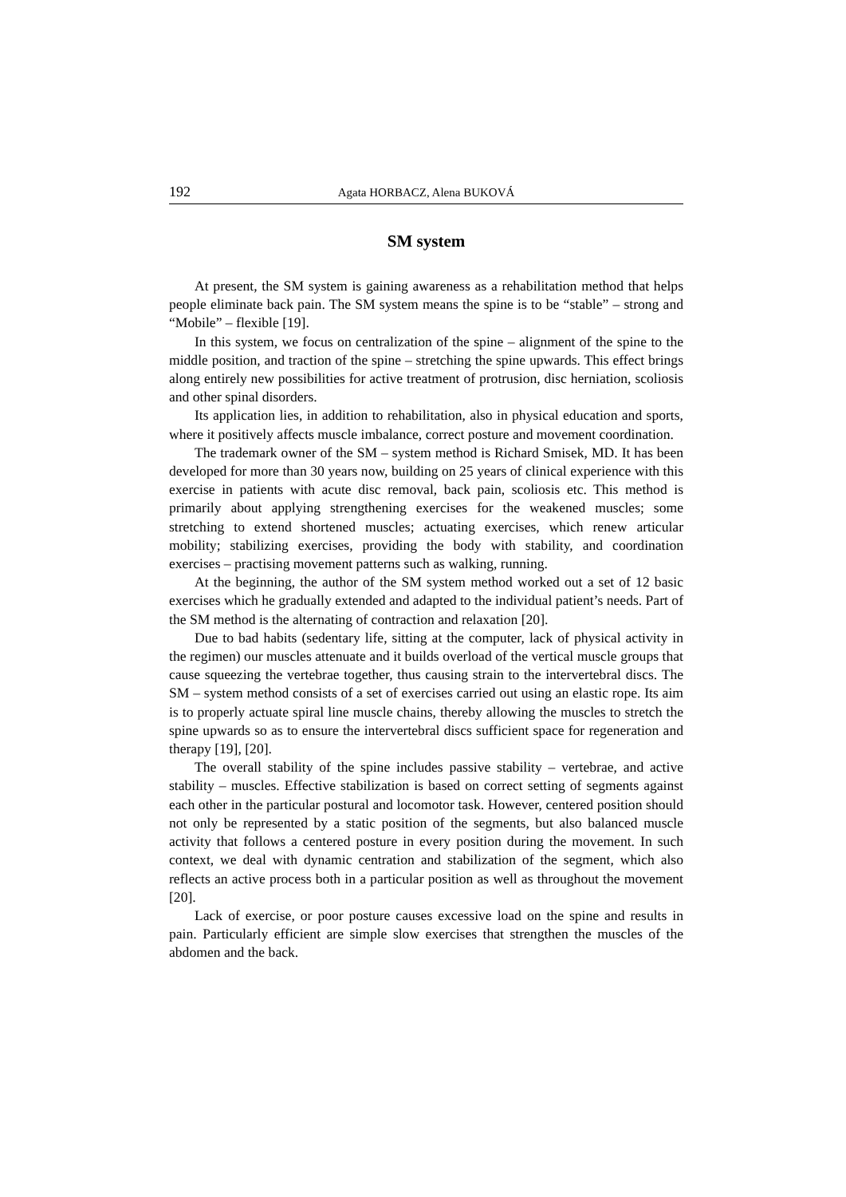192 Agata HORBACZ, Alena BUKOVÁ
SM system
At present, the SM system is gaining awareness as a rehabilitation method that helps people eliminate back pain. The SM system means the spine is to be “stable” – strong and “Mobile” – flexible [19].
In this system, we focus on centralization of the spine – alignment of the spine to the middle position, and traction of the spine – stretching the spine upwards. This effect brings along entirely new possibilities for active treatment of protrusion, disc herniation, scoliosis and other spinal disorders.
Its application lies, in addition to rehabilitation, also in physical education and sports, where it positively affects muscle imbalance, correct posture and movement coordination.
The trademark owner of the SM – system method is Richard Smisek, MD. It has been developed for more than 30 years now, building on 25 years of clinical experience with this exercise in patients with acute disc removal, back pain, scoliosis etc. This method is primarily about applying strengthening exercises for the weakened muscles; some stretching to extend shortened muscles; actuating exercises, which renew articular mobility; stabilizing exercises, providing the body with stability, and coordination exercises – practising movement patterns such as walking, running.
At the beginning, the author of the SM system method worked out a set of 12 basic exercises which he gradually extended and adapted to the individual patient’s needs. Part of the SM method is the alternating of contraction and relaxation [20].
Due to bad habits (sedentary life, sitting at the computer, lack of physical activity in the regimen) our muscles attenuate and it builds overload of the vertical muscle groups that cause squeezing the vertebrae together, thus causing strain to the intervertebral discs. The SM – system method consists of a set of exercises carried out using an elastic rope. Its aim is to properly actuate spiral line muscle chains, thereby allowing the muscles to stretch the spine upwards so as to ensure the intervertebral discs sufficient space for regeneration and therapy [19], [20].
The overall stability of the spine includes passive stability – vertebrae, and active stability – muscles. Effective stabilization is based on correct setting of segments against each other in the particular postural and locomotor task. However, centered position should not only be represented by a static position of the segments, but also balanced muscle activity that follows a centered posture in every position during the movement. In such context, we deal with dynamic centration and stabilization of the segment, which also reflects an active process both in a particular position as well as throughout the movement [20].
Lack of exercise, or poor posture causes excessive load on the spine and results in pain. Particularly efficient are simple slow exercises that strengthen the muscles of the abdomen and the back.